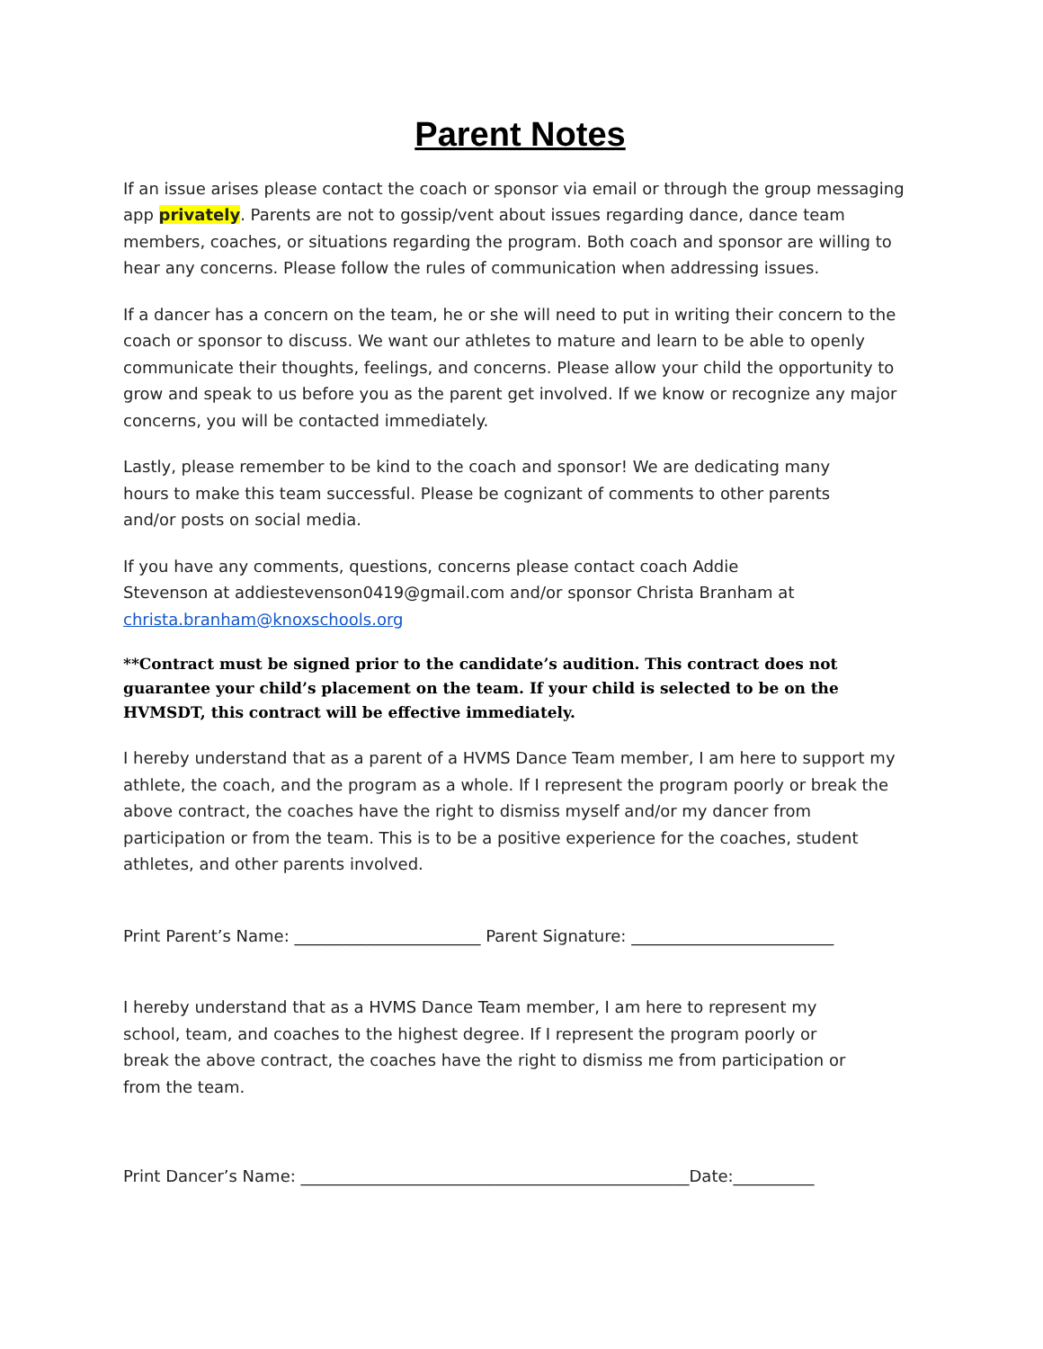Parent Notes
If an issue arises please contact the coach or sponsor via email or through the group messaging app privately. Parents are not to gossip/vent about issues regarding dance, dance team members, coaches, or situations regarding the program. Both coach and sponsor are willing to hear any concerns. Please follow the rules of communication when addressing issues.
If a dancer has a concern on the team, he or she will need to put in writing their concern to the coach or sponsor to discuss. We want our athletes to mature and learn to be able to openly communicate their thoughts, feelings, and concerns. Please allow your child the opportunity to grow and speak to us before you as the parent get involved. If we know or recognize any major concerns, you will be contacted immediately.
Lastly, please remember to be kind to the coach and sponsor! We are dedicating many hours to make this team successful. Please be cognizant of comments to other parents and/or posts on social media.
If you have any comments, questions, concerns please contact coach Addie Stevenson at addiestevenson0419@gmail.com and/or sponsor Christa Branham at christa.branham@knoxschools.org
**Contract must be signed prior to the candidate’s audition. This contract does not guarantee your child’s placement on the team. If your child is selected to be on the HVMSDT, this contract will be effective immediately.
I hereby understand that as a parent of a HVMS Dance Team member, I am here to support my athlete, the coach, and the program as a whole. If I represent the program poorly or break the above contract, the coaches have the right to dismiss myself and/or my dancer from participation or from the team. This is to be a positive experience for the coaches, student athletes, and other parents involved.
Print Parent’s Name: _______________________ Parent Signature: _________________________
I hereby understand that as a HVMS Dance Team member, I am here to represent my school, team, and coaches to the highest degree. If I represent the program poorly or break the above contract, the coaches have the right to dismiss me from participation or from the team.
Print Dancer’s Name: ________________________________________________Date:__________